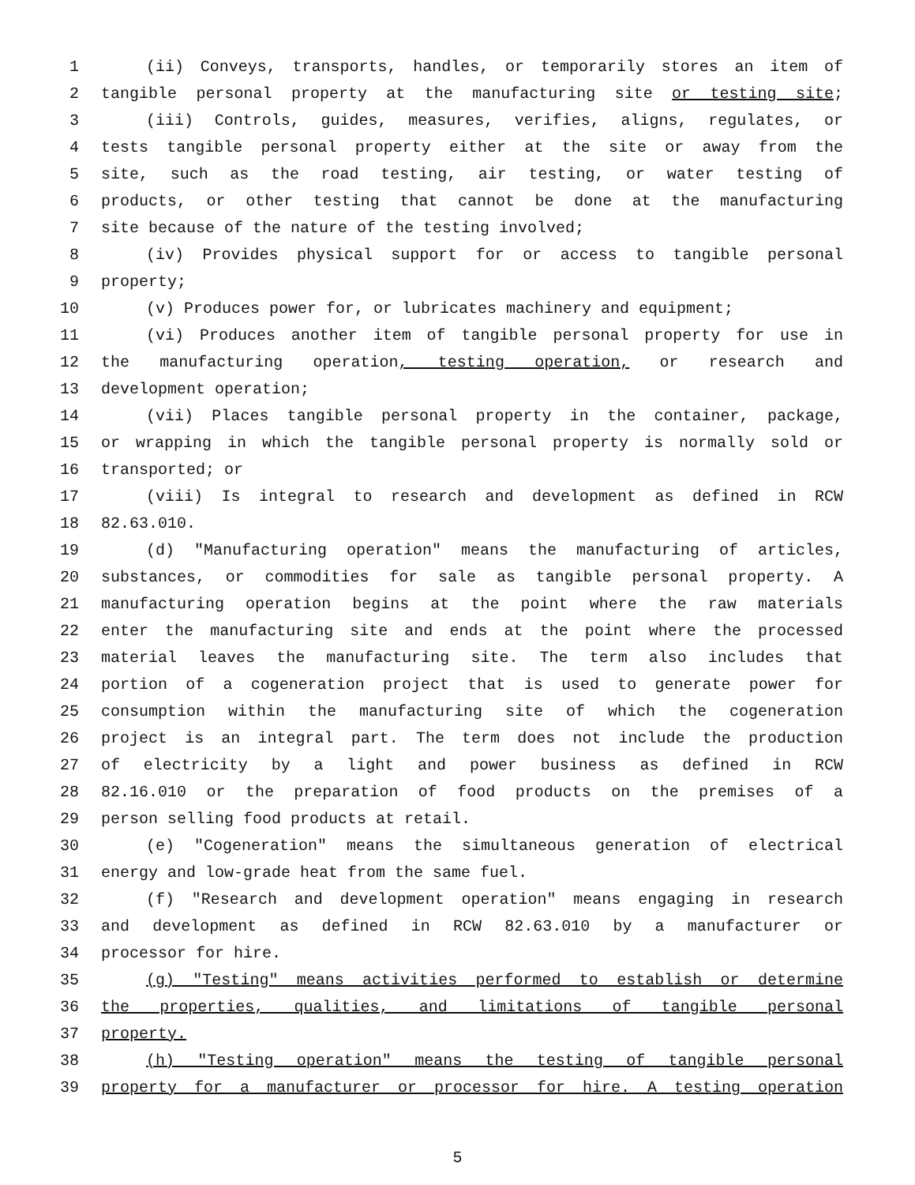1 (ii) Conveys, transports, handles, or temporarily stores an item of
2 tangible personal property at the manufacturing site or testing site;
3 (iii) Controls, guides, measures, verifies, aligns, regulates, or
4 tests tangible personal property either at the site or away from the
5 site, such as the road testing, air testing, or water testing of
6 products, or other testing that cannot be done at the manufacturing
7 site because of the nature of the testing involved;
8 (iv) Provides physical support for or access to tangible personal
9 property;
10 (v) Produces power for, or lubricates machinery and equipment;
11 (vi) Produces another item of tangible personal property for use in
12 the manufacturing operation, testing operation, or research and
13 development operation;
14 (vii) Places tangible personal property in the container, package,
15 or wrapping in which the tangible personal property is normally sold or
16 transported; or
17 (viii) Is integral to research and development as defined in RCW
18 82.63.010.
19 (d) "Manufacturing operation" means the manufacturing of articles,
20 substances, or commodities for sale as tangible personal property. A
21 manufacturing operation begins at the point where the raw materials
22 enter the manufacturing site and ends at the point where the processed
23 material leaves the manufacturing site. The term also includes that
24 portion of a cogeneration project that is used to generate power for
25 consumption within the manufacturing site of which the cogeneration
26 project is an integral part. The term does not include the production
27 of electricity by a light and power business as defined in RCW
28 82.16.010 or the preparation of food products on the premises of a
29 person selling food products at retail.
30 (e) "Cogeneration" means the simultaneous generation of electrical
31 energy and low-grade heat from the same fuel.
32 (f) "Research and development operation" means engaging in research
33 and development as defined in RCW 82.63.010 by a manufacturer or
34 processor for hire.
35 (g) "Testing" means activities performed to establish or determine
36 the properties, qualities, and limitations of tangible personal
37 property.
38 (h) "Testing operation" means the testing of tangible personal
39 property for a manufacturer or processor for hire. A testing operation
5